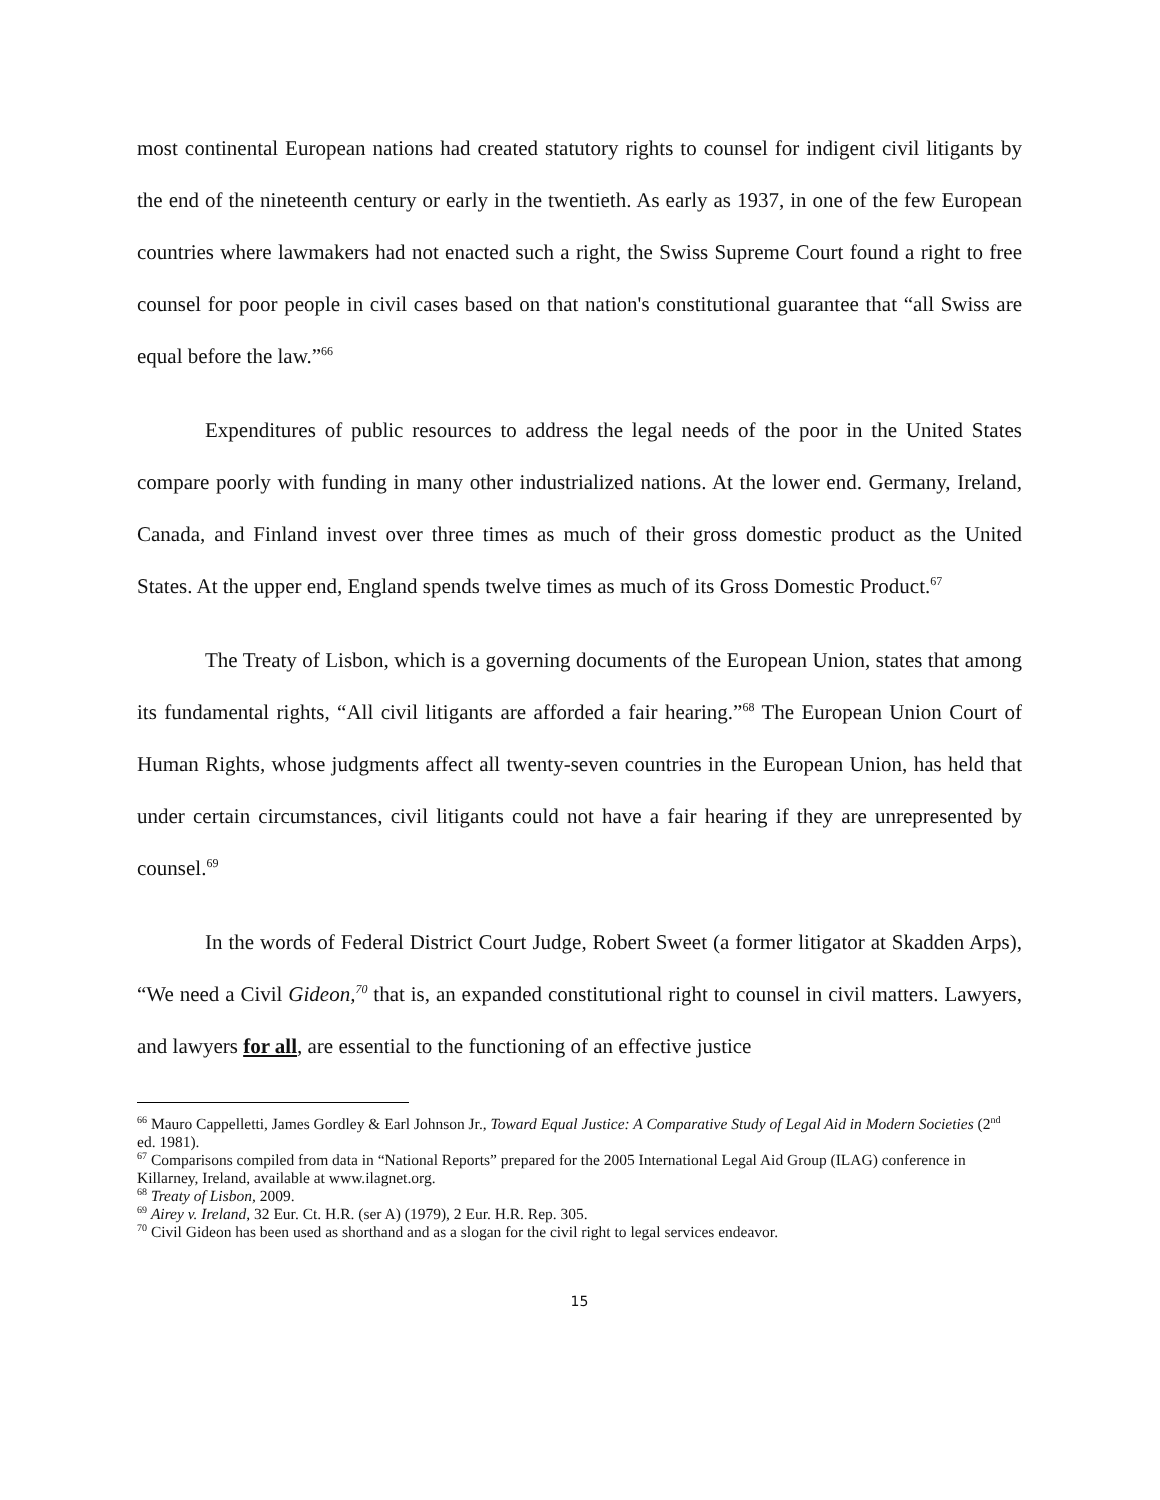most continental European nations had created statutory rights to counsel for indigent civil litigants by the end of the nineteenth century or early in the twentieth. As early as 1937, in one of the few European countries where lawmakers had not enacted such a right, the Swiss Supreme Court found a right to free counsel for poor people in civil cases based on that nation's constitutional guarantee that “all Swiss are equal before the law.”<sup>66</sup>
Expenditures of public resources to address the legal needs of the poor in the United States compare poorly with funding in many other industrialized nations. At the lower end. Germany, Ireland, Canada, and Finland invest over three times as much of their gross domestic product as the United States. At the upper end, England spends twelve times as much of its Gross Domestic Product.<sup>67</sup>
The Treaty of Lisbon, which is a governing documents of the European Union, states that among its fundamental rights, “All civil litigants are afforded a fair hearing.”<sup>68</sup> The European Union Court of Human Rights, whose judgments affect all twenty-seven countries in the European Union, has held that under certain circumstances, civil litigants could not have a fair hearing if they are unrepresented by counsel.<sup>69</sup>
In the words of Federal District Court Judge, Robert Sweet (a former litigator at Skadden Arps), “We need a Civil Gideon,<sup>70</sup> that is, an expanded constitutional right to counsel in civil matters. Lawyers, and lawyers for all, are essential to the functioning of an effective justice
<sup>66</sup> Mauro Cappelletti, James Gordley & Earl Johnson Jr., Toward Equal Justice: A Comparative Study of Legal Aid in Modern Societies (2<sup>nd</sup> ed. 1981).
<sup>67</sup> Comparisons compiled from data in “National Reports” prepared for the 2005 International Legal Aid Group (ILAG) conference in Killarney, Ireland, available at www.ilagnet.org.
<sup>68</sup> Treaty of Lisbon, 2009.
<sup>69</sup> Airey v. Ireland, 32 Eur. Ct. H.R. (ser A) (1979), 2 Eur. H.R. Rep. 305.
<sup>70</sup> Civil Gideon has been used as shorthand and as a slogan for the civil right to legal services endeavor.
15